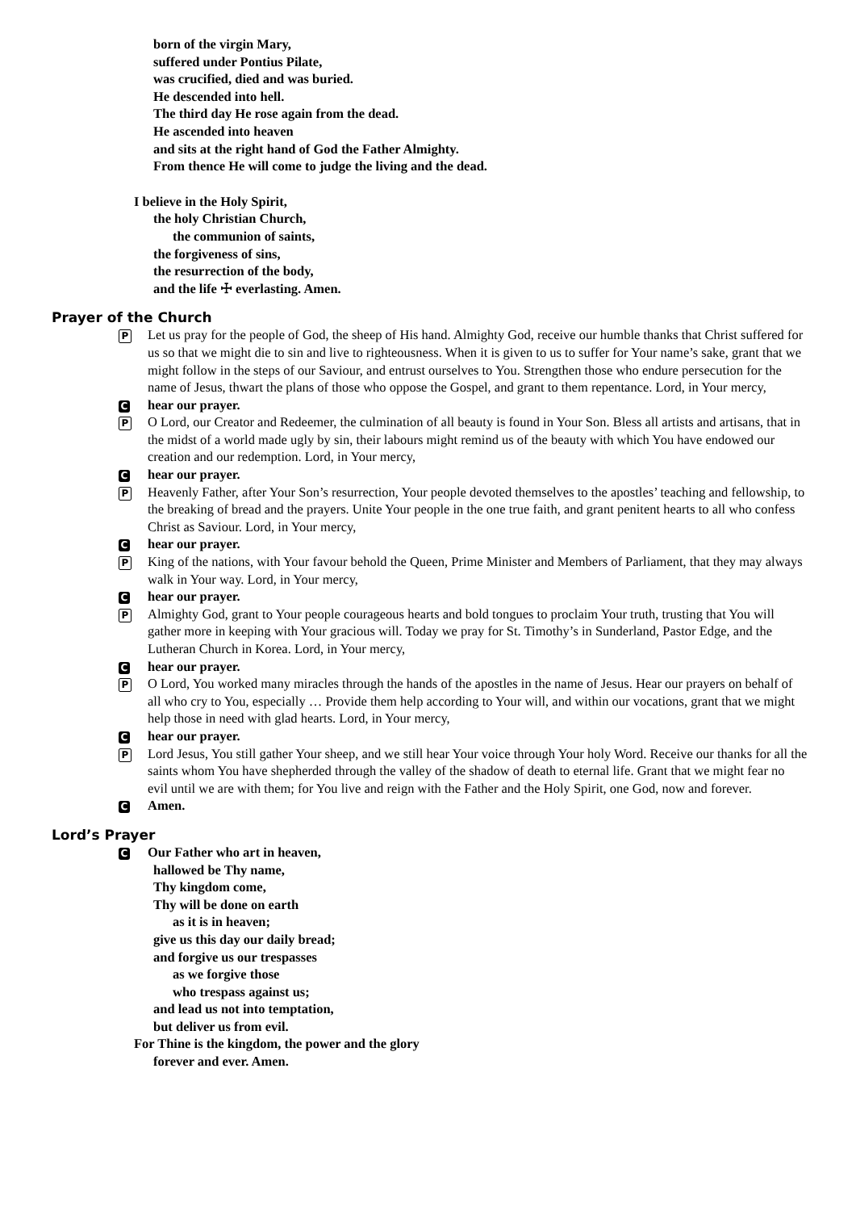born of the virgin Mary,
suffered under Pontius Pilate,
was crucified, died and was buried.
He descended into hell.
The third day He rose again from the dead.
He ascended into heaven
and sits at the right hand of God the Father Almighty.
From thence He will come to judge the living and the dead.
I believe in the Holy Spirit,
the holy Christian Church,
the communion of saints,
the forgiveness of sins,
the resurrection of the body,
and the life ☩ everlasting. Amen.
Prayer of the Church
P
Let us pray for the people of God, the sheep of His hand. Almighty God, receive our humble thanks that Christ suffered for us so that we might die to sin and live to righteousness. When it is given to us to suffer for Your name’s sake, grant that we might follow in the steps of our Saviour, and entrust ourselves to You. Strengthen those who endure persecution for the name of Jesus, thwart the plans of those who oppose the Gospel, and grant to them repentance. Lord, in Your mercy,
C
hear our prayer.
P
O Lord, our Creator and Redeemer, the culmination of all beauty is found in Your Son. Bless all artists and artisans, that in the midst of a world made ugly by sin, their labours might remind us of the beauty with which You have endowed our creation and our redemption. Lord, in Your mercy,
C
hear our prayer.
P
Heavenly Father, after Your Son’s resurrection, Your people devoted themselves to the apostles’ teaching and fellowship, to the breaking of bread and the prayers. Unite Your people in the one true faith, and grant penitent hearts to all who confess Christ as Saviour. Lord, in Your mercy,
C
hear our prayer.
P
King of the nations, with Your favour behold the Queen, Prime Minister and Members of Parliament, that they may always walk in Your way. Lord, in Your mercy,
C
hear our prayer.
P
Almighty God, grant to Your people courageous hearts and bold tongues to proclaim Your truth, trusting that You will gather more in keeping with Your gracious will. Today we pray for St. Timothy’s in Sunderland, Pastor Edge, and the Lutheran Church in Korea. Lord, in Your mercy,
C
hear our prayer.
P
O Lord, You worked many miracles through the hands of the apostles in the name of Jesus. Hear our prayers on behalf of all who cry to You, especially … Provide them help according to Your will, and within our vocations, grant that we might help those in need with glad hearts. Lord, in Your mercy,
C
hear our prayer.
P
Lord Jesus, You still gather Your sheep, and we still hear Your voice through Your holy Word. Receive our thanks for all the saints whom You have shepherded through the valley of the shadow of death to eternal life. Grant that we might fear no evil until we are with them; for You live and reign with the Father and the Holy Spirit, one God, now and forever.
C
Amen.
Lord’s Prayer
C
Our Father who art in heaven,
hallowed be Thy name,
Thy kingdom come,
Thy will be done on earth
as it is in heaven;
give us this day our daily bread;
and forgive us our trespasses
as we forgive those
who trespass against us;
and lead us not into temptation,
but deliver us from evil.
For Thine is the kingdom, the power and the glory
forever and ever. Amen.